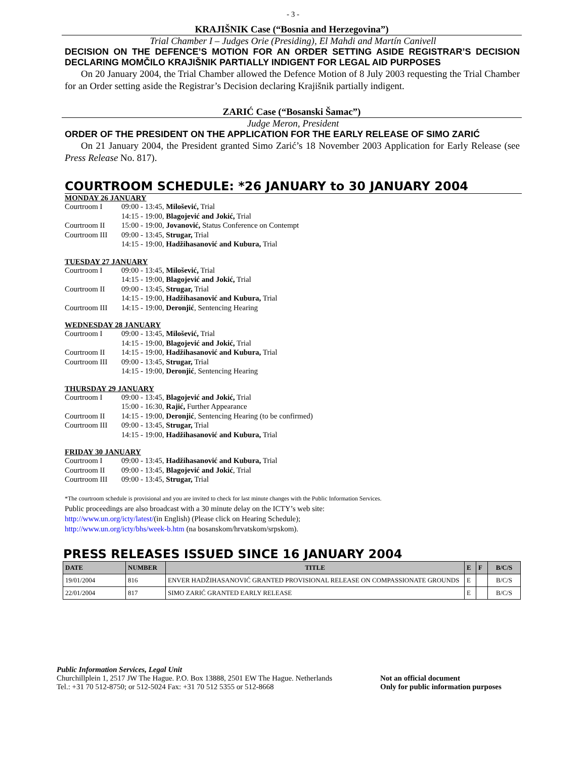- 3 -
KRAJIŠNIK Case (“Bosnia and Herzegovina”)
Trial Chamber I – Judges Orie (Presiding), El Mahdi and Martín Canivell
DECISION ON THE DEFENCE’S MOTION FOR AN ORDER SETTING ASIDE REGISTRAR’S DECISION DECLARING MOMČILO KRAJIŠNIK PARTIALLY INDIGENT FOR LEGAL AID PURPOSES
On 20 January 2004, the Trial Chamber allowed the Defence Motion of 8 July 2003 requesting the Trial Chamber for an Order setting aside the Registrar’s Decision declaring Krajišnik partially indigent.
ZARIĆ Case (“Bosanski Šamac”)
Judge Meron, President
ORDER OF THE PRESIDENT ON THE APPLICATION FOR THE EARLY RELEASE OF SIMO ZARIĆ
On 21 January 2004, the President granted Simo Zarić’s 18 November 2003 Application for Early Release (see Press Release No. 817).
COURTROOM SCHEDULE: *26 JANUARY to 30 JANUARY 2004
MONDAY 26 JANUARY
| Courtroom I | 09:00 - 13:45, Milošević, Trial |
| | 14:15 - 19:00, Blagojević and Jokić, Trial |
| Courtroom II | 15:00 - 19:00, Jovanović, Status Conference on Contempt |
| Courtroom III | 09:00 - 13:45, Strugar, Trial |
| | 14:15 - 19:00, Hadžihasanović and Kubura, Trial |
TUESDAY 27 JANUARY
| Courtroom I | 09:00 - 13:45, Milošević, Trial |
| | 14:15 - 19:00, Blagojević and Jokić, Trial |
| Courtroom II | 09:00 - 13:45, Strugar, Trial |
| | 14:15 - 19:00, Hadžihasanović and Kubura, Trial |
| Courtroom III | 14:15 - 19:00, Deronjić , Sentencing Hearing |
WEDNESDAY 28 JANUARY
| Courtroom I | 09:00 - 13:45, Milošević, Trial |
| | 14:15 - 19:00, Blagojević and Jokić, Trial |
| Courtroom II | 14:15 - 19:00, Hadžihasanović and Kubura, Trial |
| Courtroom III | 09:00 - 13:45, Strugar, Trial |
| | 14:15 - 19:00, Deronjić , Sentencing Hearing |
THURSDAY 29 JANUARY
| Courtroom I | 09:00 - 13:45, Blagojević and Jokić, Trial |
| | 15:00 - 16:30, Rajić, Further Appearance |
| Courtroom II | 14:15 - 19:00, Deronjić , Sentencing Hearing (to be confirmed) |
| Courtroom III | 09:00 - 13:45, Strugar, Trial |
| | 14:15 - 19:00, Hadžihasanović and Kubura, Trial |
FRIDAY 30 JANUARY
| Courtroom I | 09:00 - 13:45, Hadžihasanović and Kubura, Trial |
| Courtroom II | 09:00 - 13:45, Blagojević and Jokić , Trial |
| Courtroom III | 09:00 - 13:45, Strugar, Trial |
*The courtroom schedule is provisional and you are invited to check for last minute changes with the Public Information Services.
Public proceedings are also broadcast with a 30 minute delay on the ICTY’s web site:
http://www.un.org/icty/latest/(in English) (Please click on Hearing Schedule);
http://www.un.org/icty/bhs/week-b.htm (na bosanskom/hrvatskom/srpskom).
PRESS RELEASES ISSUED SINCE 16 JANUARY 2004
| DATE | NUMBER | TITLE | E | F | B/C/S |
| --- | --- | --- | --- | --- | --- |
| 19/01/2004 | 816 | ENVER HADŽIHASANOVIĆ GRANTED PROVISIONAL RELEASE ON COMPASSIONATE GROUNDS | E | | B/C/S |
| 22/01/2004 | 817 | SIMO ZARIĆ GRANTED EARLY RELEASE | E | | B/C/S |
Public Information Services, Legal Unit
Churchillplein 1, 2517 JW The Hague. P.O. Box 13888, 2501 EW The Hague. Netherlands
Tel.: +31 70 512-8750; or 512-5024 Fax: +31 70 512 5355 or 512-8668
Not an official document
Only for public information purposes